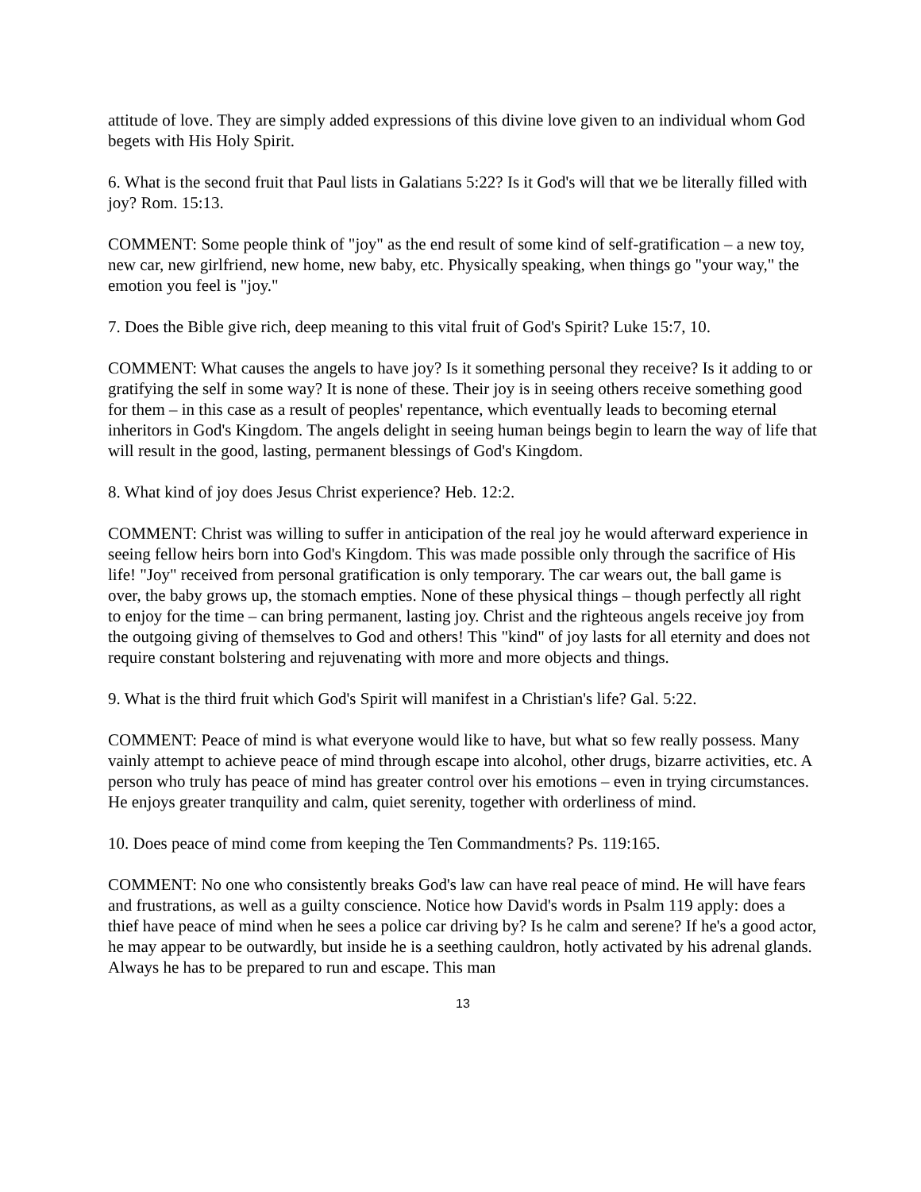attitude of love. They are simply added expressions of this divine love given to an individual whom God begets with His Holy Spirit.
6. What is the second fruit that Paul lists in Galatians 5:22? Is it God's will that we be literally filled with joy? Rom. 15:13.
COMMENT: Some people think of "joy" as the end result of some kind of self-gratification – a new toy, new car, new girlfriend, new home, new baby, etc. Physically speaking, when things go "your way," the emotion you feel is "joy."
7. Does the Bible give rich, deep meaning to this vital fruit of God's Spirit? Luke 15:7, 10.
COMMENT: What causes the angels to have joy? Is it something personal they receive? Is it adding to or gratifying the self in some way? It is none of these. Their joy is in seeing others receive something good for them – in this case as a result of peoples' repentance, which eventually leads to becoming eternal inheritors in God's Kingdom. The angels delight in seeing human beings begin to learn the way of life that will result in the good, lasting, permanent blessings of God's Kingdom.
8. What kind of joy does Jesus Christ experience? Heb. 12:2.
COMMENT: Christ was willing to suffer in anticipation of the real joy he would afterward experience in seeing fellow heirs born into God's Kingdom. This was made possible only through the sacrifice of His life! "Joy" received from personal gratification is only temporary. The car wears out, the ball game is over, the baby grows up, the stomach empties. None of these physical things – though perfectly all right to enjoy for the time – can bring permanent, lasting joy. Christ and the righteous angels receive joy from the outgoing giving of themselves to God and others! This "kind" of joy lasts for all eternity and does not require constant bolstering and rejuvenating with more and more objects and things.
9. What is the third fruit which God's Spirit will manifest in a Christian's life? Gal. 5:22.
COMMENT: Peace of mind is what everyone would like to have, but what so few really possess. Many vainly attempt to achieve peace of mind through escape into alcohol, other drugs, bizarre activities, etc. A person who truly has peace of mind has greater control over his emotions – even in trying circumstances. He enjoys greater tranquility and calm, quiet serenity, together with orderliness of mind.
10. Does peace of mind come from keeping the Ten Commandments? Ps. 119:165.
COMMENT: No one who consistently breaks God's law can have real peace of mind. He will have fears and frustrations, as well as a guilty conscience. Notice how David's words in Psalm 119 apply: does a thief have peace of mind when he sees a police car driving by? Is he calm and serene? If he's a good actor, he may appear to be outwardly, but inside he is a seething cauldron, hotly activated by his adrenal glands. Always he has to be prepared to run and escape. This man
13